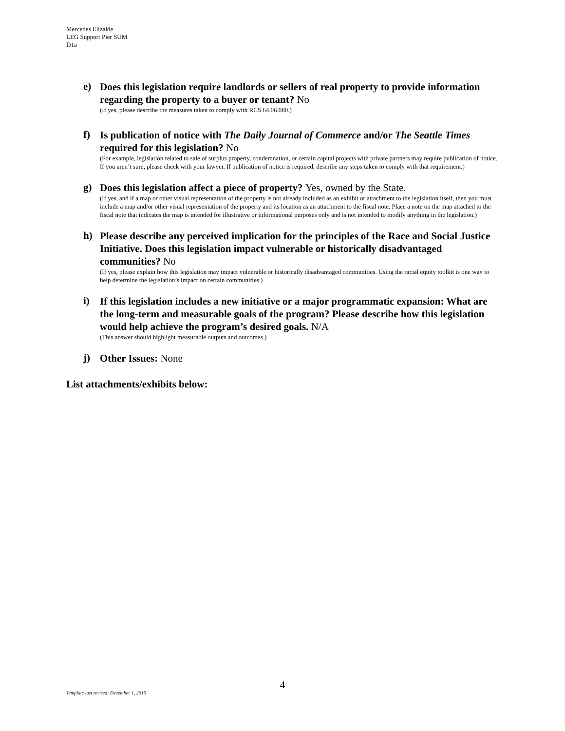Mercedes Elizalde
LEG Support Pier SUM
D1a
e)
Does this legislation require landlords or sellers of real property to provide information regarding the property to a buyer or tenant? No
(If yes, please describe the measures taken to comply with RCS 64.06.080.)
f)
Is publication of notice with The Daily Journal of Commerce and/or The Seattle Times required for this legislation? No
(For example, legislation related to sale of surplus property, condemnation, or certain capital projects with private partners may require publication of notice. If you aren’t sure, please check with your lawyer. If publication of notice is required, describe any steps taken to comply with that requirement.)
g)
Does this legislation affect a piece of property? Yes, owned by the State.
(If yes, and if a map or other visual representation of the property is not already included as an exhibit or attachment to the legislation itself, then you must include a map and/or other visual representation of the property and its location as an attachment to the fiscal note. Place a note on the map attached to the fiscal note that indicates the map is intended for illustrative or informational purposes only and is not intended to modify anything in the legislation.)
h)
Please describe any perceived implication for the principles of the Race and Social Justice Initiative. Does this legislation impact vulnerable or historically disadvantaged communities? No
(If yes, please explain how this legislation may impact vulnerable or historically disadvantaged communities. Using the racial equity toolkit is one way to help determine the legislation’s impact on certain communities.)
i)
If this legislation includes a new initiative or a major programmatic expansion: What are the long-term and measurable goals of the program? Please describe how this legislation would help achieve the program’s desired goals. N/A
(This answer should highlight measurable outputs and outcomes.)
j)
Other Issues: None
List attachments/exhibits below:
4
Template last revised: December 1, 2015